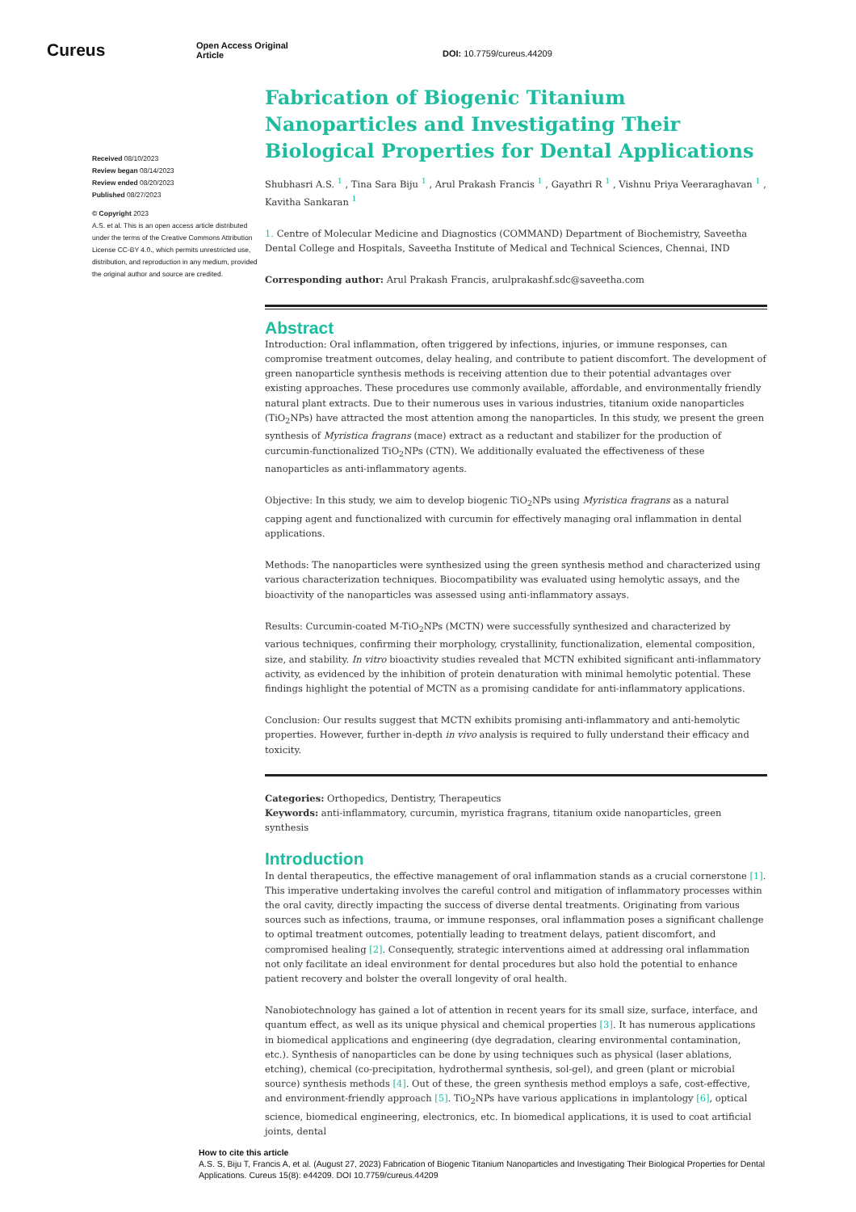Cureus
Open Access Original
Article
DOI: 10.7759/cureus.44209
Received 08/10/2023
Review began 08/14/2023
Review ended 08/20/2023
Published 08/27/2023
© Copyright 2023
A.S. et al. This is an open access article distributed under the terms of the Creative Commons Attribution License CC-BY 4.0., which permits unrestricted use, distribution, and reproduction in any medium, provided the original author and source are credited.
Fabrication of Biogenic Titanium Nanoparticles and Investigating Their Biological Properties for Dental Applications
Shubhasri A.S. <sup>1</sup> , Tina Sara Biju <sup>1</sup> , Arul Prakash Francis <sup>1</sup> , Gayathri R <sup>1</sup> , Vishnu Priya Veeraraghavan <sup>1</sup> , Kavitha Sankaran <sup>1</sup>
1. Centre of Molecular Medicine and Diagnostics (COMMAND) Department of Biochemistry, Saveetha Dental College and Hospitals, Saveetha Institute of Medical and Technical Sciences, Chennai, IND
Corresponding author: Arul Prakash Francis, arulprakashf.sdc@saveetha.com
Abstract
Introduction: Oral inflammation, often triggered by infections, injuries, or immune responses, can compromise treatment outcomes, delay healing, and contribute to patient discomfort. The development of green nanoparticle synthesis methods is receiving attention due to their potential advantages over existing approaches. These procedures use commonly available, affordable, and environmentally friendly natural plant extracts. Due to their numerous uses in various industries, titanium oxide nanoparticles (TiO<sub>2</sub>NPs) have attracted the most attention among the nanoparticles. In this study, we present the green synthesis of Myristica fragrans (mace) extract as a reductant and stabilizer for the production of curcumin-functionalized TiO<sub>2</sub>NPs (CTN). We additionally evaluated the effectiveness of these nanoparticles as anti-inflammatory agents.
Objective: In this study, we aim to develop biogenic TiO<sub>2</sub>NPs using Myristica fragrans as a natural capping agent and functionalized with curcumin for effectively managing oral inflammation in dental applications.
Methods: The nanoparticles were synthesized using the green synthesis method and characterized using various characterization techniques. Biocompatibility was evaluated using hemolytic assays, and the bioactivity of the nanoparticles was assessed using anti-inflammatory assays.
Results: Curcumin-coated M-TiO<sub>2</sub>NPs (MCTN) were successfully synthesized and characterized by various techniques, confirming their morphology, crystallinity, functionalization, elemental composition, size, and stability. In vitro bioactivity studies revealed that MCTN exhibited significant anti-inflammatory activity, as evidenced by the inhibition of protein denaturation with minimal hemolytic potential. These findings highlight the potential of MCTN as a promising candidate for anti-inflammatory applications.
Conclusion: Our results suggest that MCTN exhibits promising anti-inflammatory and anti-hemolytic properties. However, further in-depth in vivo analysis is required to fully understand their efficacy and toxicity.
Categories: Orthopedics, Dentistry, Therapeutics
Keywords: anti-inflammatory, curcumin, myristica fragrans, titanium oxide nanoparticles, green synthesis
Introduction
In dental therapeutics, the effective management of oral inflammation stands as a crucial cornerstone [1]. This imperative undertaking involves the careful control and mitigation of inflammatory processes within the oral cavity, directly impacting the success of diverse dental treatments. Originating from various sources such as infections, trauma, or immune responses, oral inflammation poses a significant challenge to optimal treatment outcomes, potentially leading to treatment delays, patient discomfort, and compromised healing [2]. Consequently, strategic interventions aimed at addressing oral inflammation not only facilitate an ideal environment for dental procedures but also hold the potential to enhance patient recovery and bolster the overall longevity of oral health.
Nanobiotechnology has gained a lot of attention in recent years for its small size, surface, interface, and quantum effect, as well as its unique physical and chemical properties [3]. It has numerous applications in biomedical applications and engineering (dye degradation, clearing environmental contamination, etc.). Synthesis of nanoparticles can be done by using techniques such as physical (laser ablations, etching), chemical (co-precipitation, hydrothermal synthesis, sol-gel), and green (plant or microbial source) synthesis methods [4]. Out of these, the green synthesis method employs a safe, cost-effective, and environment-friendly approach [5]. TiO<sub>2</sub>NPs have various applications in implantology [6], optical science, biomedical engineering, electronics, etc. In biomedical applications, it is used to coat artificial joints, dental
How to cite this article
A.S. S, Biju T, Francis A, et al. (August 27, 2023) Fabrication of Biogenic Titanium Nanoparticles and Investigating Their Biological Properties for Dental Applications. Cureus 15(8): e44209. DOI 10.7759/cureus.44209